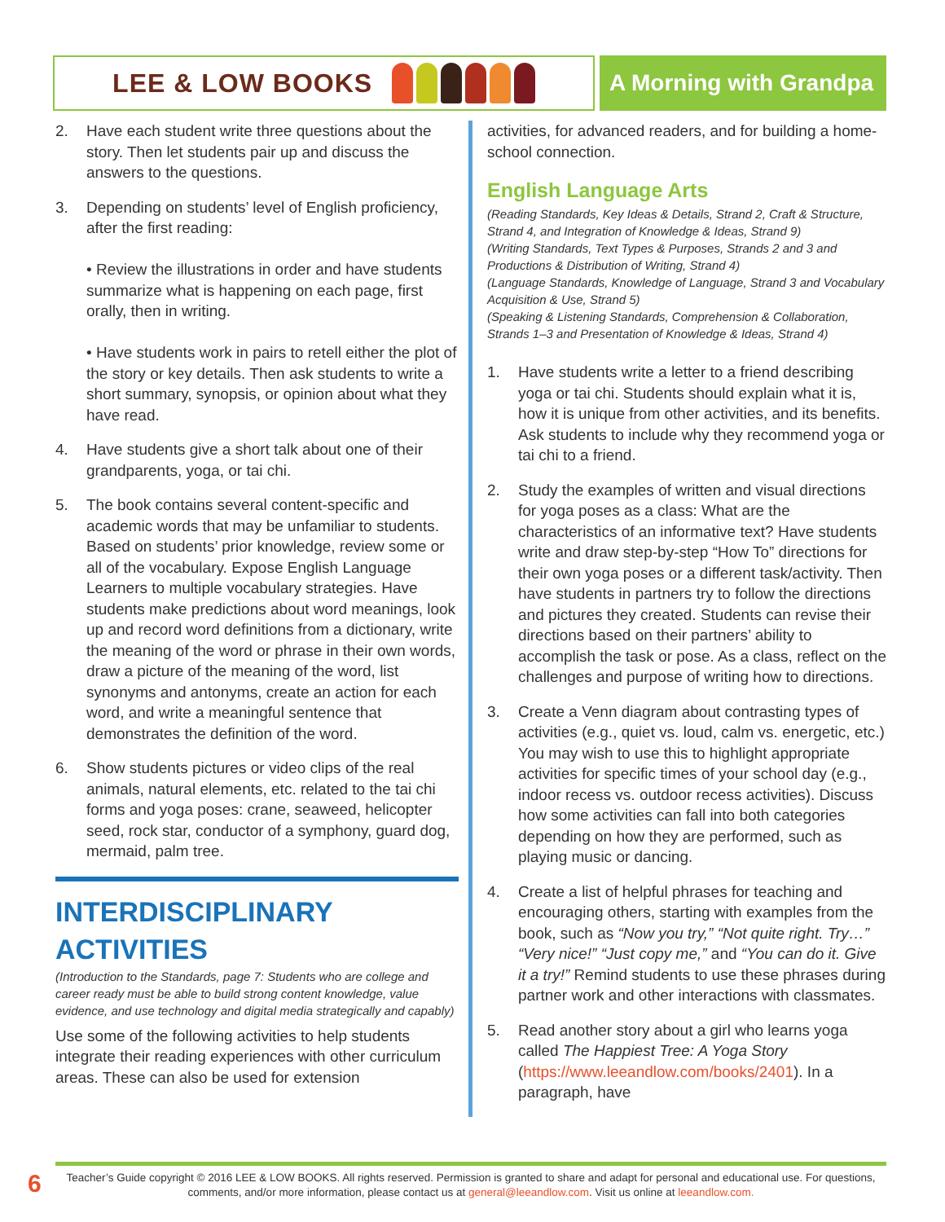LEE & LOW BOOKS A Morning with Grandpa
2. Have each student write three questions about the story. Then let students pair up and discuss the answers to the questions.
3. Depending on students’ level of English proficiency, after the first reading:
• Review the illustrations in order and have students summarize what is happening on each page, first orally, then in writing.
• Have students work in pairs to retell either the plot of the story or key details. Then ask students to write a short summary, synopsis, or opinion about what they have read.
4. Have students give a short talk about one of their grandparents, yoga, or tai chi.
5. The book contains several content-specific and academic words that may be unfamiliar to students. Based on students’ prior knowledge, review some or all of the vocabulary. Expose English Language Learners to multiple vocabulary strategies. Have students make predictions about word meanings, look up and record word definitions from a dictionary, write the meaning of the word or phrase in their own words, draw a picture of the meaning of the word, list synonyms and antonyms, create an action for each word, and write a meaningful sentence that demonstrates the definition of the word.
6. Show students pictures or video clips of the real animals, natural elements, etc. related to the tai chi forms and yoga poses: crane, seaweed, helicopter seed, rock star, conductor of a symphony, guard dog, mermaid, palm tree.
INTERDISCIPLINARY ACTIVITIES
(Introduction to the Standards, page 7: Students who are college and career ready must be able to build strong content knowledge, value evidence, and use technology and digital media strategically and capably)
Use some of the following activities to help students integrate their reading experiences with other curriculum areas. These can also be used for extension
activities, for advanced readers, and for building a home-school connection.
English Language Arts
(Reading Standards, Key Ideas & Details, Strand 2, Craft & Structure, Strand 4, and Integration of Knowledge & Ideas, Strand 9)
(Writing Standards, Text Types & Purposes, Strands 2 and 3 and Productions & Distribution of Writing, Strand 4)
(Language Standards, Knowledge of Language, Strand 3 and Vocabulary Acquisition & Use, Strand 5)
(Speaking & Listening Standards, Comprehension & Collaboration, Strands 1–3 and Presentation of Knowledge & Ideas, Strand 4)
1. Have students write a letter to a friend describing yoga or tai chi. Students should explain what it is, how it is unique from other activities, and its benefits. Ask students to include why they recommend yoga or tai chi to a friend.
2. Study the examples of written and visual directions for yoga poses as a class: What are the characteristics of an informative text? Have students write and draw step-by-step “How To” directions for their own yoga poses or a different task/activity. Then have students in partners try to follow the directions and pictures they created. Students can revise their directions based on their partners’ ability to accomplish the task or pose. As a class, reflect on the challenges and purpose of writing how to directions.
3. Create a Venn diagram about contrasting types of activities (e.g., quiet vs. loud, calm vs. energetic, etc.) You may wish to use this to highlight appropriate activities for specific times of your school day (e.g., indoor recess vs. outdoor recess activities). Discuss how some activities can fall into both categories depending on how they are performed, such as playing music or dancing.
4. Create a list of helpful phrases for teaching and encouraging others, starting with examples from the book, such as “Now you try,” “Not quite right. Try…” “Very nice!” “Just copy me,” and “You can do it. Give it a try!” Remind students to use these phrases during partner work and other interactions with classmates.
5. Read another story about a girl who learns yoga called The Happiest Tree: A Yoga Story (https://www.leeandlow.com/books/2401). In a paragraph, have
6
Teacher’s Guide copyright © 2016 LEE & LOW BOOKS. All rights reserved. Permission is granted to share and adapt for personal and educational use. For questions, comments, and/or more information, please contact us at general@leeandlow.com. Visit us online at leeandlow.com.